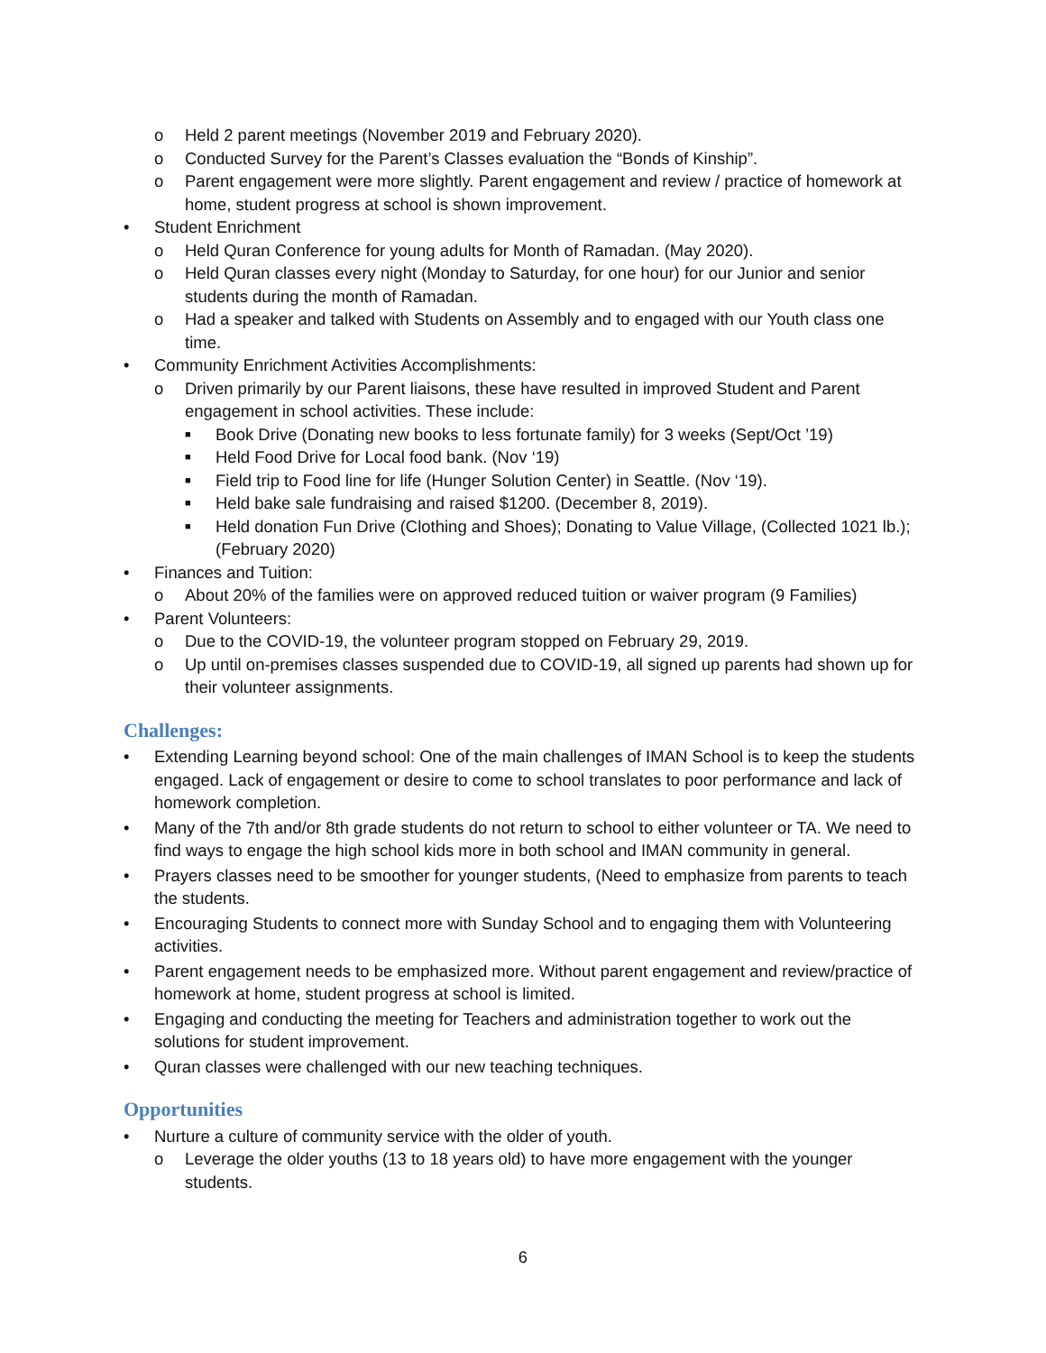o Held 2 parent meetings (November 2019 and February 2020).
o Conducted Survey for the Parent’s Classes evaluation the “Bonds of Kinship”.
o Parent engagement were more slightly. Parent engagement and review / practice of homework at home, student progress at school is shown improvement.
• Student Enrichment
o Held Quran Conference for young adults for Month of Ramadan. (May 2020).
o Held Quran classes every night (Monday to Saturday, for one hour) for our Junior and senior students during the month of Ramadan.
o Had a speaker and talked with Students on Assembly and to engaged with our Youth class one time.
• Community Enrichment Activities Accomplishments:
o Driven primarily by our Parent liaisons, these have resulted in improved Student and Parent engagement in school activities. These include:
■ Book Drive (Donating new books to less fortunate family) for 3 weeks (Sept/Oct ’19)
■ Held Food Drive for Local food bank. (Nov ‘19)
■ Field trip to Food line for life (Hunger Solution Center) in Seattle. (Nov ‘19).
■ Held bake sale fundraising and raised $1200. (December 8, 2019).
■ Held donation Fun Drive (Clothing and Shoes); Donating to Value Village, (Collected 1021 lb.); (February 2020)
• Finances and Tuition:
o About 20% of the families were on approved reduced tuition or waiver program (9 Families)
• Parent Volunteers:
o Due to the COVID-19, the volunteer program stopped on February 29, 2019.
o Up until on-premises classes suspended due to COVID-19, all signed up parents had shown up for their volunteer assignments.
Challenges:
• Extending Learning beyond school: One of the main challenges of IMAN School is to keep the students engaged. Lack of engagement or desire to come to school translates to poor performance and lack of homework completion.
• Many of the 7th and/or 8th grade students do not return to school to either volunteer or TA. We need to find ways to engage the high school kids more in both school and IMAN community in general.
• Prayers classes need to be smoother for younger students, (Need to emphasize from parents to teach the students.
• Encouraging Students to connect more with Sunday School and to engaging them with Volunteering activities.
• Parent engagement needs to be emphasized more. Without parent engagement and review/practice of homework at home, student progress at school is limited.
• Engaging and conducting the meeting for Teachers and administration together to work out the solutions for student improvement.
• Quran classes were challenged with our new teaching techniques.
Opportunities
• Nurture a culture of community service with the older of youth.
o Leverage the older youths (13 to 18 years old) to have more engagement with the younger students.
6